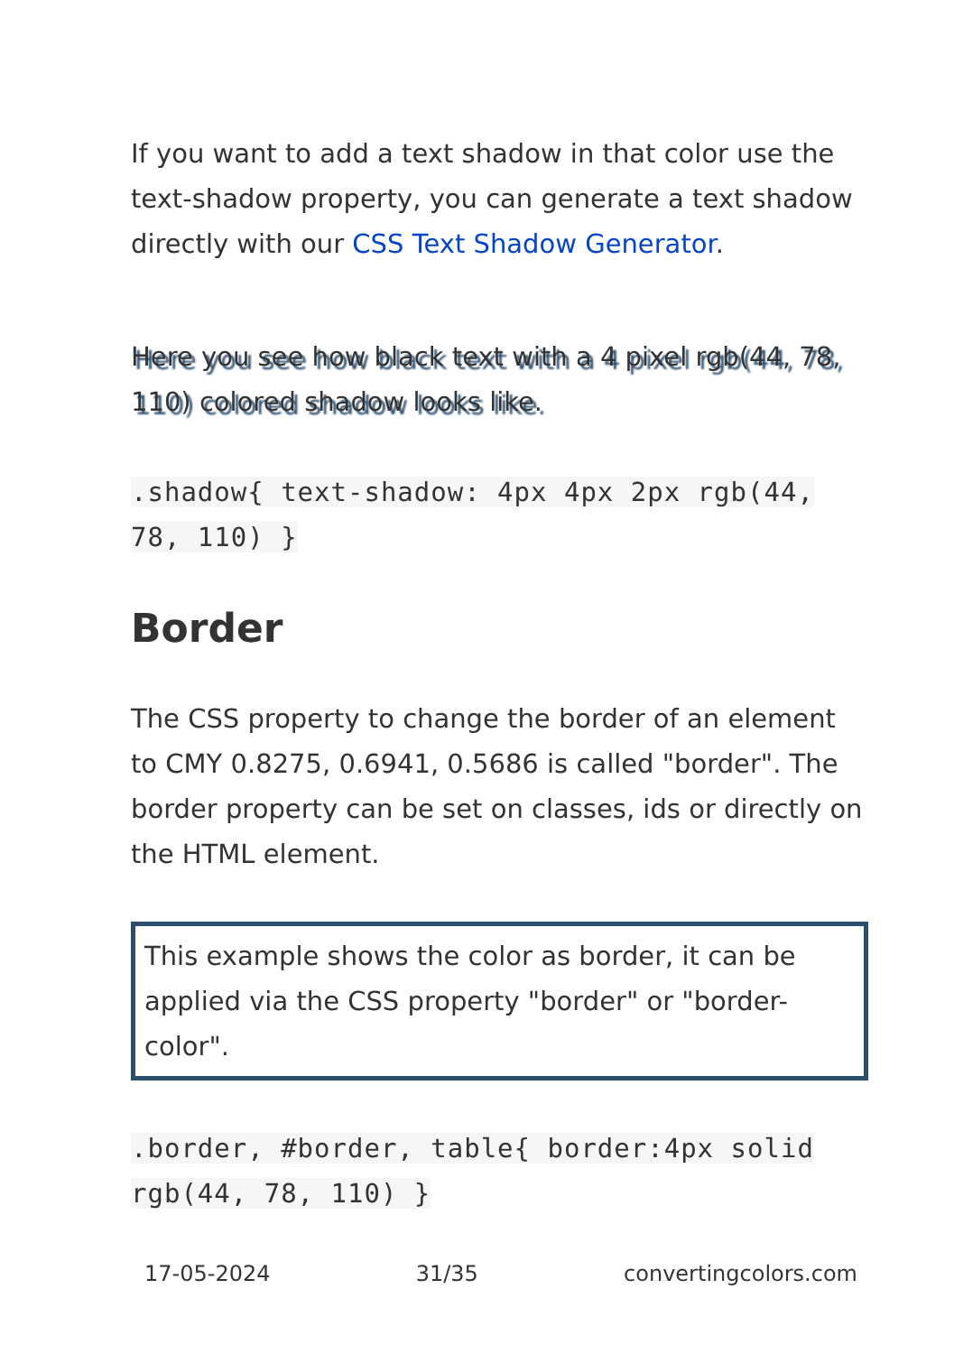If you want to add a text shadow in that color use the text-shadow property, you can generate a text shadow directly with our CSS Text Shadow Generator.
Here you see how black text with a 4 pixel rgb(44, 78, 110) colored shadow looks like.
.shadow{ text-shadow: 4px 4px 2px rgb(44, 78, 110) }
Border
The CSS property to change the border of an element to CMY 0.8275, 0.6941, 0.5686 is called "border". The border property can be set on classes, ids or directly on the HTML element.
This example shows the color as border, it can be applied via the CSS property "border" or "border-color".
.border, #border, table{ border:4px solid rgb(44, 78, 110) }
17-05-2024 31/35 convertingcolors.com